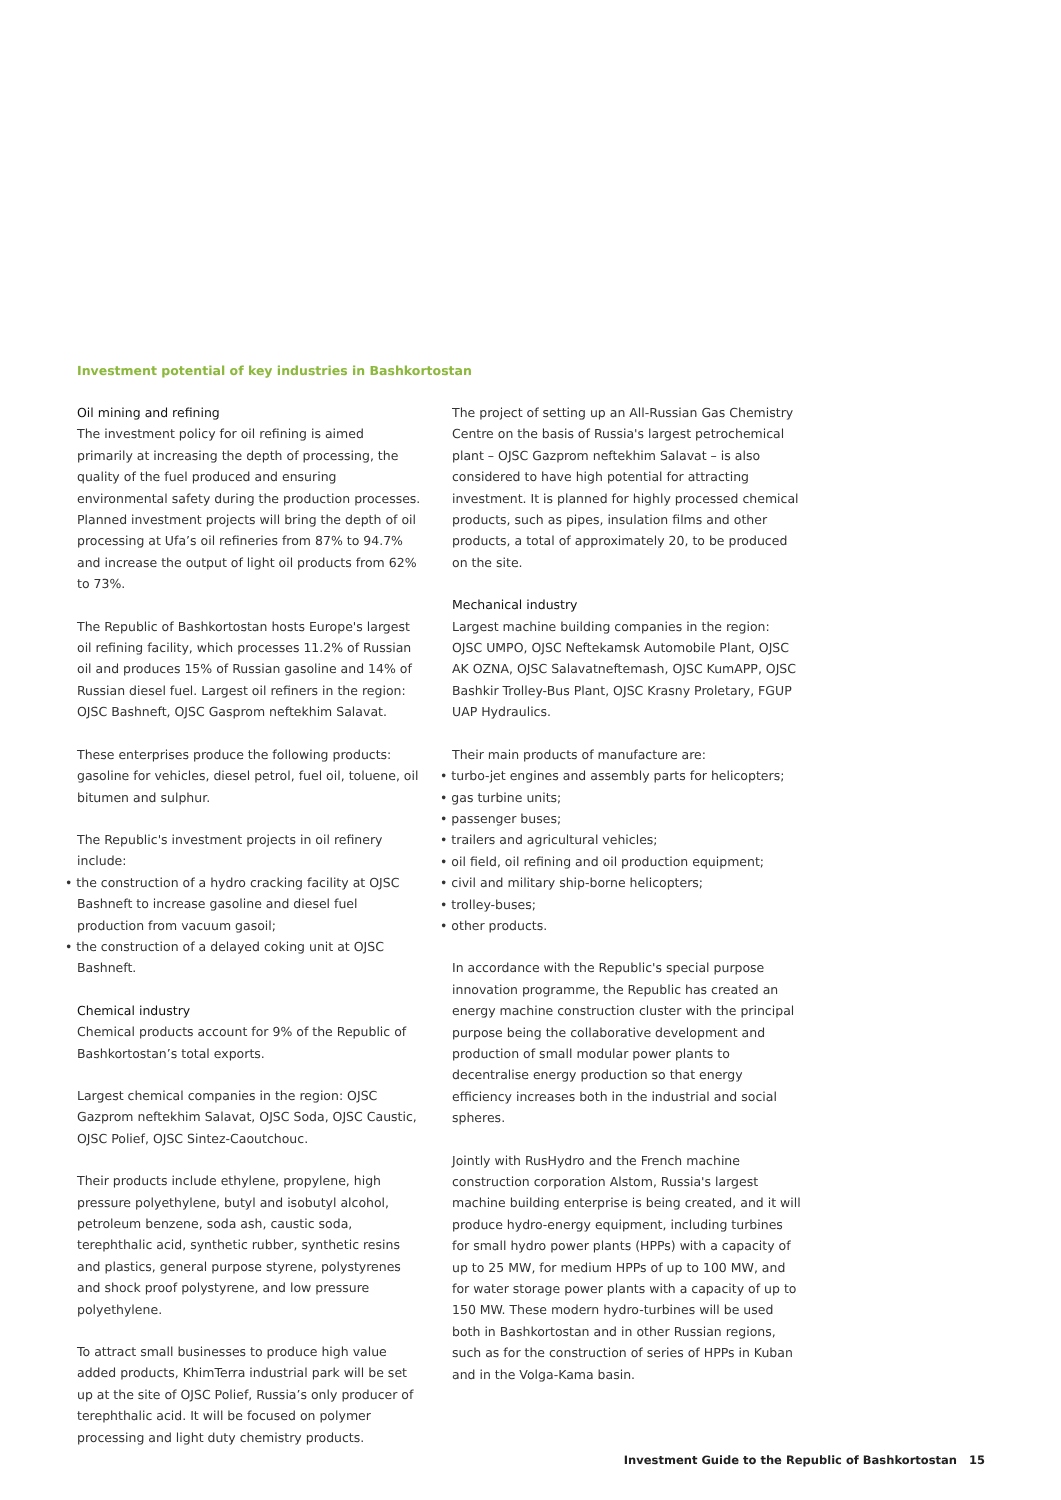Investment potential of key industries in Bashkortostan
Oil mining and refining
The investment policy for oil refining is aimed primarily at increasing the depth of processing, the quality of the fuel produced and ensuring environmental safety during the production processes. Planned investment projects will bring the depth of oil processing at Ufa’s oil refineries from 87% to 94.7% and increase the output of light oil products from 62% to 73%.
The Republic of Bashkortostan hosts Europe's largest oil refining facility, which processes 11.2% of Russian oil and produces 15% of Russian gasoline and 14% of Russian diesel fuel. Largest oil refiners in the region: OJSC Bashneft, OJSC Gasprom neftekhim Salavat.
These enterprises produce the following products: gasoline for vehicles, diesel petrol, fuel oil, toluene, oil bitumen and sulphur.
The Republic's investment projects in oil refinery include:
• the construction of a hydro cracking facility at OJSC Bashneft to increase gasoline and diesel fuel production from vacuum gasoil;
• the construction of a delayed coking unit at OJSC Bashneft.
Chemical industry
Chemical products account for 9% of the Republic of Bashkortostan’s total exports.
Largest chemical companies in the region: OJSC Gazprom neftekhim Salavat, OJSC Soda, OJSC Caustic, OJSC Polief, OJSC Sintez-Caoutchouc.
Their products include ethylene, propylene, high pressure polyethylene, butyl and isobutyl alcohol, petroleum benzene, soda ash, caustic soda, terephthalic acid, synthetic rubber, synthetic resins and plastics, general purpose styrene, polystyrenes and shock proof polystyrene, and low pressure polyethylene.
To attract small businesses to produce high value added products, KhimTerra industrial park will be set up at the site of OJSC Polief, Russia’s only producer of terephthalic acid. It will be focused on polymer processing and light duty chemistry products.
The project of setting up an All-Russian Gas Chemistry Centre on the basis of Russia's largest petrochemical plant – OJSC Gazprom neftekhim Salavat – is also considered to have high potential for attracting investment. It is planned for highly processed chemical products, such as pipes, insulation films and other products, a total of approximately 20, to be produced on the site.
Mechanical industry
Largest machine building companies in the region: OJSC UMPO, OJSC Neftekamsk Automobile Plant, OJSC AK OZNA, OJSC Salavatneftemash, OJSC KumAPP, OJSC Bashkir Trolley-Bus Plant, OJSC Krasny Proletary, FGUP UAP Hydraulics.
Their main products of manufacture are:
• turbo-jet engines and assembly parts for helicopters;
• gas turbine units;
• passenger buses;
• trailers and agricultural vehicles;
• oil field, oil refining and oil production equipment;
• civil and military ship-borne helicopters;
• trolley-buses;
• other products.
In accordance with the Republic's special purpose innovation programme, the Republic has created an energy machine construction cluster with the principal purpose being the collaborative development and production of small modular power plants to decentralise energy production so that energy efficiency increases both in the industrial and social spheres.
Jointly with RusHydro and the French machine construction corporation Alstom, Russia's largest machine building enterprise is being created, and it will produce hydro-energy equipment, including turbines for small hydro power plants (HPPs) with a capacity of up to 25 MW, for medium HPPs of up to 100 MW, and for water storage power plants with a capacity of up to 150 MW. These modern hydro-turbines will be used both in Bashkortostan and in other Russian regions, such as for the construction of series of HPPs in Kuban and in the Volga-Kama basin.
Investment Guide to the Republic of Bashkortostan 15